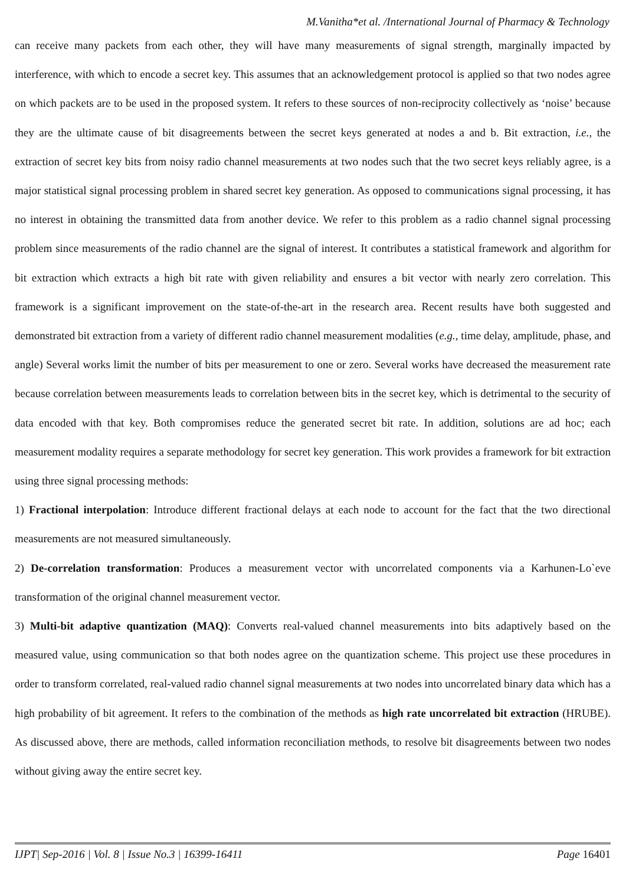M.Vanitha*et al. /International Journal of Pharmacy & Technology
can receive many packets from each other, they will have many measurements of signal strength, marginally impacted by interference, with which to encode a secret key. This assumes that an acknowledgement protocol is applied so that two nodes agree on which packets are to be used in the proposed system. It refers to these sources of non-reciprocity collectively as ‘noise’ because they are the ultimate cause of bit disagreements between the secret keys generated at nodes a and b. Bit extraction, i.e., the extraction of secret key bits from noisy radio channel measurements at two nodes such that the two secret keys reliably agree, is a major statistical signal processing problem in shared secret key generation. As opposed to communications signal processing, it has no interest in obtaining the transmitted data from another device. We refer to this problem as a radio channel signal processing problem since measurements of the radio channel are the signal of interest. It contributes a statistical framework and algorithm for bit extraction which extracts a high bit rate with given reliability and ensures a bit vector with nearly zero correlation. This framework is a significant improvement on the state-of-the-art in the research area. Recent results have both suggested and demonstrated bit extraction from a variety of different radio channel measurement modalities (e.g., time delay, amplitude, phase, and angle) Several works limit the number of bits per measurement to one or zero. Several works have decreased the measurement rate because correlation between measurements leads to correlation between bits in the secret key, which is detrimental to the security of data encoded with that key. Both compromises reduce the generated secret bit rate. In addition, solutions are ad hoc; each measurement modality requires a separate methodology for secret key generation. This work provides a framework for bit extraction using three signal processing methods:
1) Fractional interpolation: Introduce different fractional delays at each node to account for the fact that the two directional measurements are not measured simultaneously.
2) De-correlation transformation: Produces a measurement vector with uncorrelated components via a Karhunen-Lo`eve transformation of the original channel measurement vector.
3) Multi-bit adaptive quantization (MAQ): Converts real-valued channel measurements into bits adaptively based on the measured value, using communication so that both nodes agree on the quantization scheme. This project use these procedures in order to transform correlated, real-valued radio channel signal measurements at two nodes into uncorrelated binary data which has a high probability of bit agreement. It refers to the combination of the methods as high rate uncorrelated bit extraction (HRUBE). As discussed above, there are methods, called information reconciliation methods, to resolve bit disagreements between two nodes without giving away the entire secret key.
IJPT| Sep-2016 | Vol. 8 | Issue No.3 | 16399-16411 Page 16401